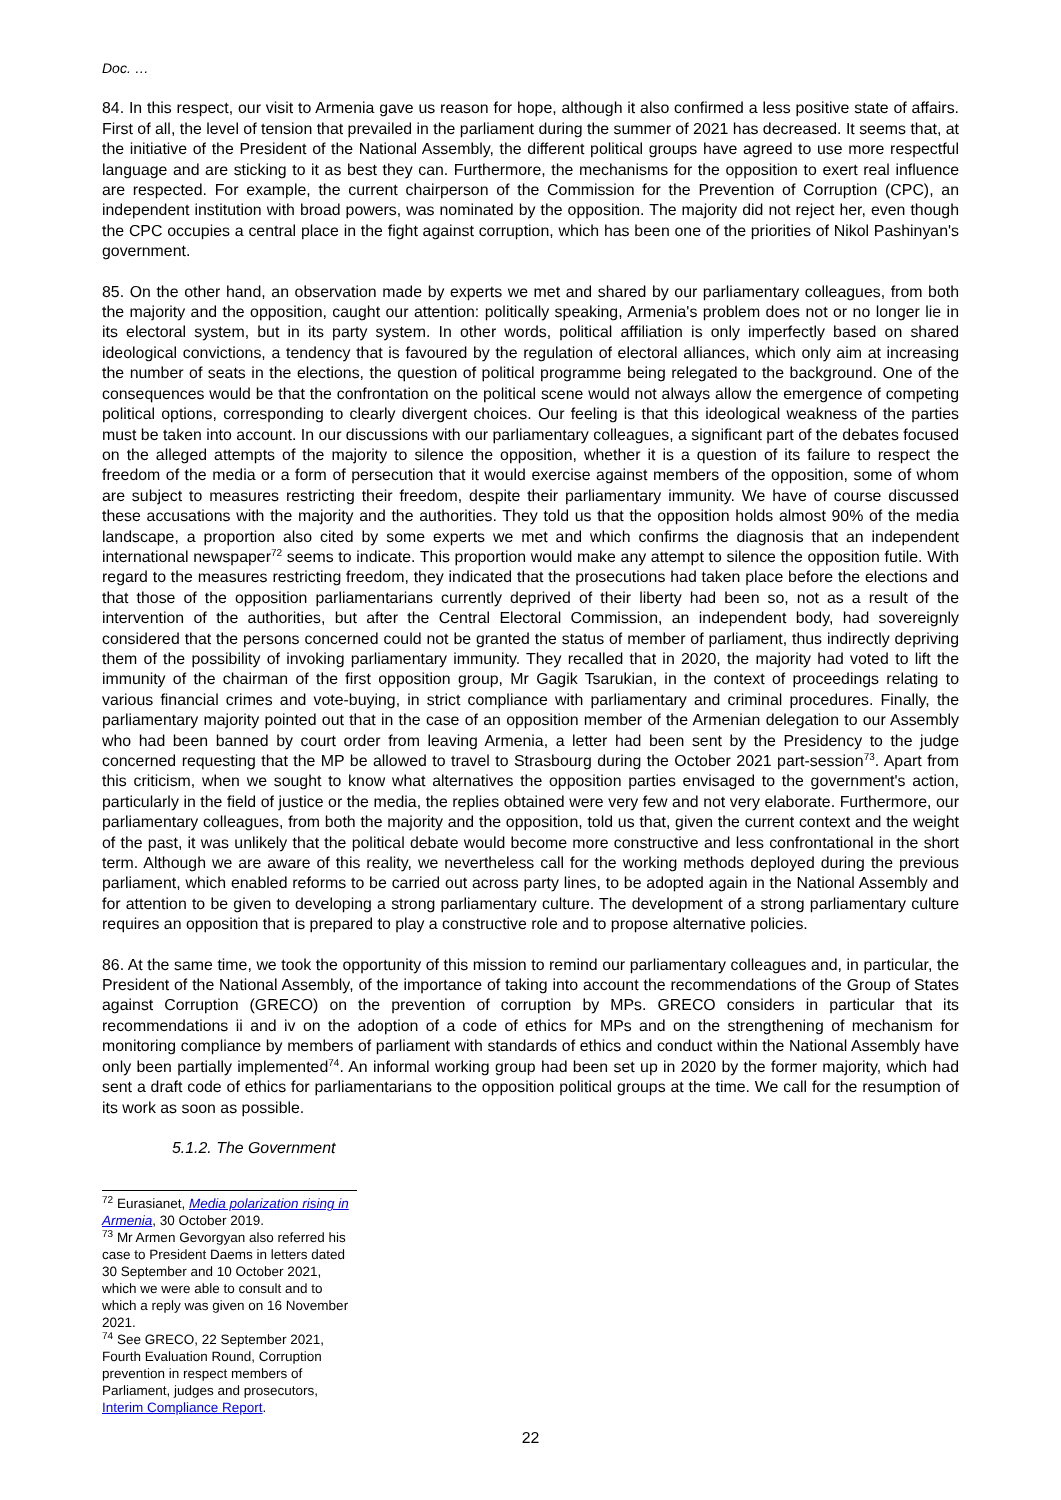Doc. …
84. In this respect, our visit to Armenia gave us reason for hope, although it also confirmed a less positive state of affairs. First of all, the level of tension that prevailed in the parliament during the summer of 2021 has decreased. It seems that, at the initiative of the President of the National Assembly, the different political groups have agreed to use more respectful language and are sticking to it as best they can. Furthermore, the mechanisms for the opposition to exert real influence are respected. For example, the current chairperson of the Commission for the Prevention of Corruption (CPC), an independent institution with broad powers, was nominated by the opposition. The majority did not reject her, even though the CPC occupies a central place in the fight against corruption, which has been one of the priorities of Nikol Pashinyan's government.
85. On the other hand, an observation made by experts we met and shared by our parliamentary colleagues, from both the majority and the opposition, caught our attention: politically speaking, Armenia's problem does not or no longer lie in its electoral system, but in its party system. In other words, political affiliation is only imperfectly based on shared ideological convictions, a tendency that is favoured by the regulation of electoral alliances, which only aim at increasing the number of seats in the elections, the question of political programme being relegated to the background. One of the consequences would be that the confrontation on the political scene would not always allow the emergence of competing political options, corresponding to clearly divergent choices. Our feeling is that this ideological weakness of the parties must be taken into account. In our discussions with our parliamentary colleagues, a significant part of the debates focused on the alleged attempts of the majority to silence the opposition, whether it is a question of its failure to respect the freedom of the media or a form of persecution that it would exercise against members of the opposition, some of whom are subject to measures restricting their freedom, despite their parliamentary immunity. We have of course discussed these accusations with the majority and the authorities. They told us that the opposition holds almost 90% of the media landscape, a proportion also cited by some experts we met and which confirms the diagnosis that an independent international newspaper<sup>72</sup> seems to indicate. This proportion would make any attempt to silence the opposition futile. With regard to the measures restricting freedom, they indicated that the prosecutions had taken place before the elections and that those of the opposition parliamentarians currently deprived of their liberty had been so, not as a result of the intervention of the authorities, but after the Central Electoral Commission, an independent body, had sovereignly considered that the persons concerned could not be granted the status of member of parliament, thus indirectly depriving them of the possibility of invoking parliamentary immunity. They recalled that in 2020, the majority had voted to lift the immunity of the chairman of the first opposition group, Mr Gagik Tsarukian, in the context of proceedings relating to various financial crimes and vote-buying, in strict compliance with parliamentary and criminal procedures. Finally, the parliamentary majority pointed out that in the case of an opposition member of the Armenian delegation to our Assembly who had been banned by court order from leaving Armenia, a letter had been sent by the Presidency to the judge concerned requesting that the MP be allowed to travel to Strasbourg during the October 2021 part-session<sup>73</sup>. Apart from this criticism, when we sought to know what alternatives the opposition parties envisaged to the government's action, particularly in the field of justice or the media, the replies obtained were very few and not very elaborate. Furthermore, our parliamentary colleagues, from both the majority and the opposition, told us that, given the current context and the weight of the past, it was unlikely that the political debate would become more constructive and less confrontational in the short term. Although we are aware of this reality, we nevertheless call for the working methods deployed during the previous parliament, which enabled reforms to be carried out across party lines, to be adopted again in the National Assembly and for attention to be given to developing a strong parliamentary culture. The development of a strong parliamentary culture requires an opposition that is prepared to play a constructive role and to propose alternative policies.
86. At the same time, we took the opportunity of this mission to remind our parliamentary colleagues and, in particular, the President of the National Assembly, of the importance of taking into account the recommendations of the Group of States against Corruption (GRECO) on the prevention of corruption by MPs. GRECO considers in particular that its recommendations ii and iv on the adoption of a code of ethics for MPs and on the strengthening of mechanism for monitoring compliance by members of parliament with standards of ethics and conduct within the National Assembly have only been partially implemented<sup>74</sup>. An informal working group had been set up in 2020 by the former majority, which had sent a draft code of ethics for parliamentarians to the opposition political groups at the time. We call for the resumption of its work as soon as possible.
5.1.2. The Government
<sup>72</sup> Eurasianet, Media polarization rising in Armenia, 30 October 2019.
<sup>73</sup> Mr Armen Gevorgyan also referred his case to President Daems in letters dated 30 September and 10 October 2021, which we were able to consult and to which a reply was given on 16 November 2021.
<sup>74</sup> See GRECO, 22 September 2021, Fourth Evaluation Round, Corruption prevention in respect members of Parliament, judges and prosecutors, Interim Compliance Report.
22